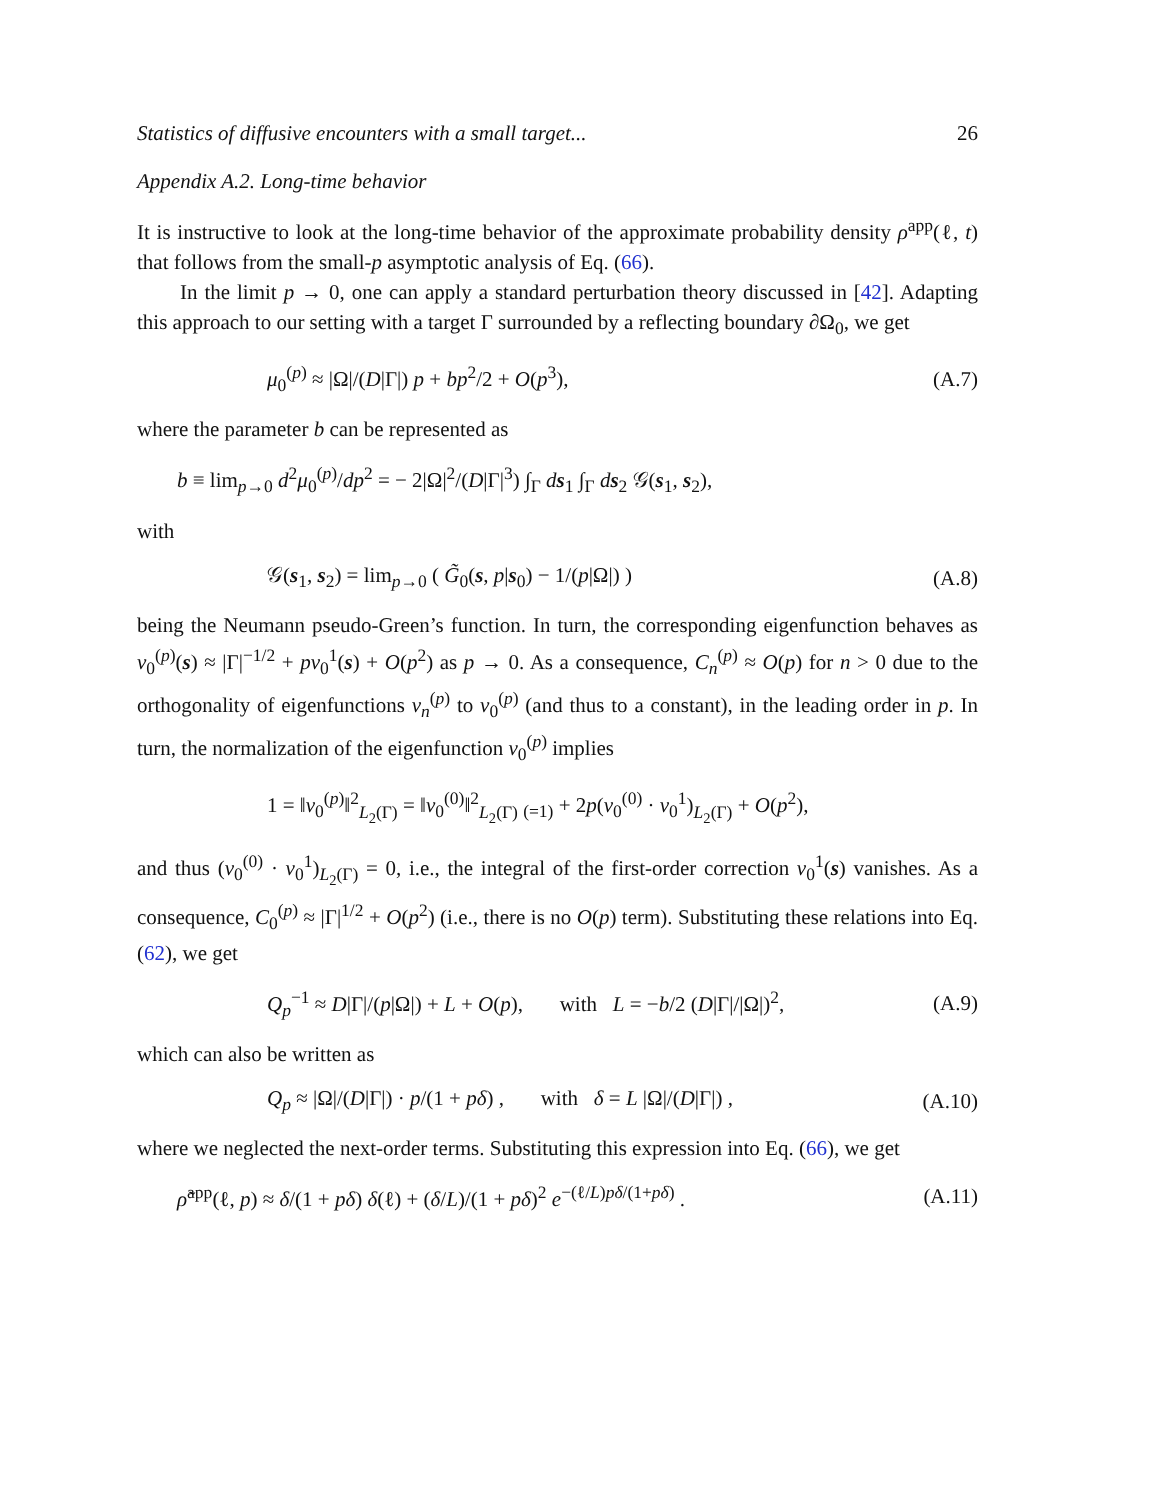Statistics of diffusive encounters with a small target... 26
Appendix A.2. Long-time behavior
It is instructive to look at the long-time behavior of the approximate probability density ρ<sup>app</sup>(ℓ, t) that follows from the small-p asymptotic analysis of Eq. (66).
In the limit p → 0, one can apply a standard perturbation theory discussed in [42]. Adapting this approach to our setting with a target Γ surrounded by a reflecting boundary ∂Ω<sub>0</sub>, we get
μ<sub>0</sub><sup>(p)</sup> ≈ |Ω|/(D|Γ|) p + bp<sup>2</sup>/2 + O(p<sup>3</sup>), (A.7)
where the parameter b can be represented as
b ≡ lim<sub>p→0</sub> d<sup>2</sup>μ<sub>0</sub><sup>(p)</sup>/dp<sup>2</sup> = − 2|Ω|<sup>2</sup>/(D|Γ|<sup>3</sup>) ∫<sub>Γ</sub> ds<sub>1</sub> ∫<sub>Γ</sub> ds<sub>2</sub> 𝒢(s<sub>1</sub>, s<sub>2</sub>),
with
𝒢(s<sub>1</sub>, s<sub>2</sub>) = lim<sub>p→0</sub> ( G̃<sub>0</sub>(s, p|s<sub>0</sub>) − 1/(p|Ω|) ) (A.8)
being the Neumann pseudo-Green’s function. In turn, the corresponding eigenfunction behaves as v<sub>0</sub><sup>(p)</sup>(s) ≈ |Γ|<sup>−1/2</sup> + pv<sub>0</sub><sup>1</sup>(s) + O(p<sup>2</sup>) as p → 0. As a consequence, C<sub>n</sub><sup>(p)</sup> ≈ O(p) for n > 0 due to the orthogonality of eigenfunctions v<sub>n</sub><sup>(p)</sup> to v<sub>0</sub><sup>(p)</sup> (and thus to a constant), in the leading order in p. In turn, the normalization of the eigenfunction v<sub>0</sub><sup>(p)</sup> implies
1 = ‖v<sub>0</sub><sup>(p)</sup>‖<sup>2</sup><sub>L<sub>2</sub>(Γ)</sub> = ‖v<sub>0</sub><sup>(0)</sup>‖<sup>2</sup><sub>L<sub>2</sub>(Γ)</sub> <sub>(=1)</sub> + 2p(v<sub>0</sub><sup>(0)</sup> · v<sub>0</sub><sup>1</sup>)<sub>L<sub>2</sub>(Γ)</sub> + O(p<sup>2</sup>),
and thus (v<sub>0</sub><sup>(0)</sup> · v<sub>0</sub><sup>1</sup>)<sub>L<sub>2</sub>(Γ)</sub> = 0, i.e., the integral of the first-order correction v<sub>0</sub><sup>1</sup>(s) vanishes. As a consequence, C<sub>0</sub><sup>(p)</sup> ≈ |Γ|<sup>1/2</sup> + O(p<sup>2</sup>) (i.e., there is no O(p) term). Substituting these relations into Eq. (62), we get
Q<sub>p</sub><sup>−1</sup> ≈ D|Γ|/(p|Ω|) + L + O(p), with L = −b/2 (D|Γ|/|Ω|)<sup>2</sup>, (A.9)
which can also be written as
Q<sub>p</sub> ≈ |Ω|/(D|Γ|) · p/(1 + pδ) , with δ = L |Ω|/(D|Γ|) , (A.10)
where we neglected the next-order terms. Substituting this expression into Eq. (66), we get
ρ̃<sup>app</sup>(ℓ, p) ≈ δ/(1 + pδ) δ(ℓ) + (δ/L)/(1 + pδ)<sup>2</sup> e<sup>−(ℓ/L)pδ/(1+pδ)</sup> . (A.11)